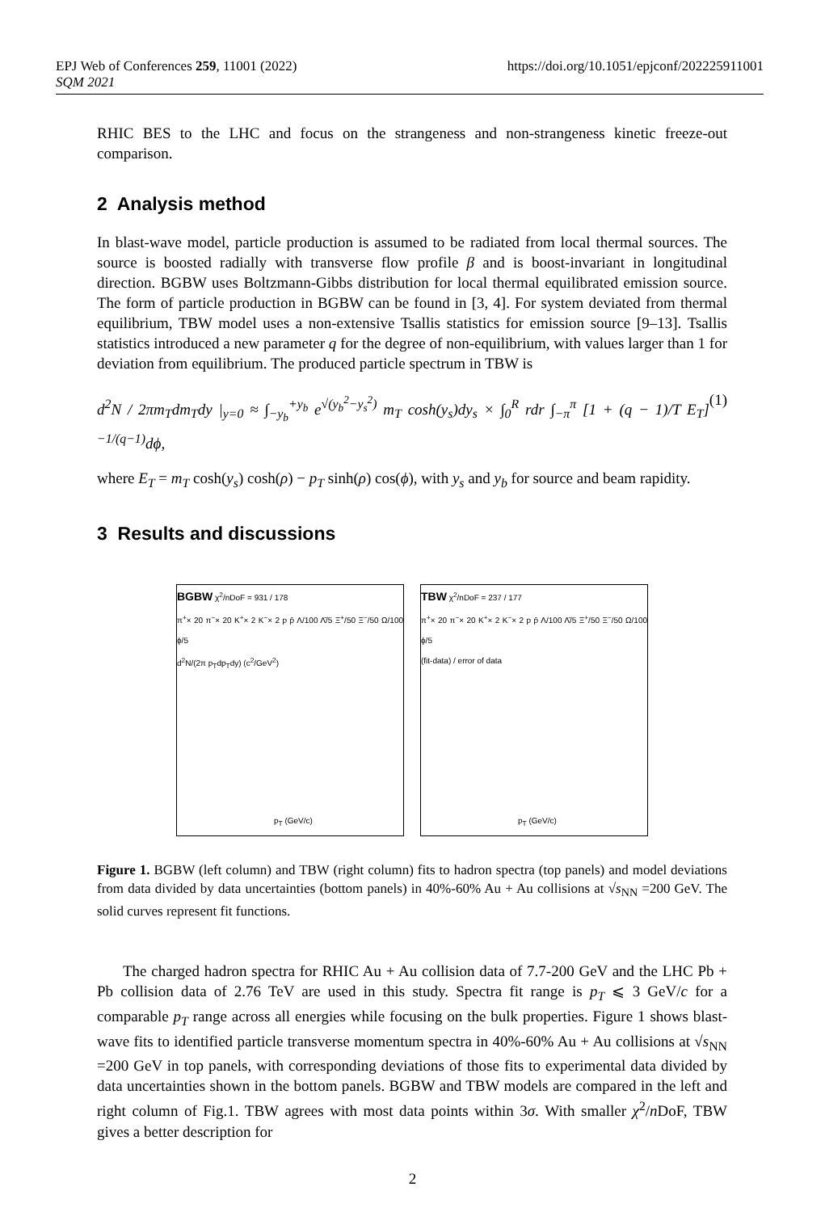EPJ Web of Conferences 259, 11001 (2022)
SQM 2021
https://doi.org/10.1051/epjconf/202225911001
RHIC BES to the LHC and focus on the strangeness and non-strangeness kinetic freeze-out comparison.
2 Analysis method
In blast-wave model, particle production is assumed to be radiated from local thermal sources. The source is boosted radially with transverse flow profile β and is boost-invariant in longitudinal direction. BGBW uses Boltzmann-Gibbs distribution for local thermal equilibrated emission source. The form of particle production in BGBW can be found in [3, 4]. For system deviated from thermal equilibrium, TBW model uses a non-extensive Tsallis statistics for emission source [9–13]. Tsallis statistics introduced a new parameter q for the degree of non-equilibrium, with values larger than 1 for deviation from equilibrium. The produced particle spectrum in TBW is
d<sup>2</sup>N / 2πm<sub>T</sub>dm<sub>T</sub>dy |<sub>y=0</sub> ≈ ∫<sub>−y<sub>b</sub></sub><sup>+y<sub>b</sub></sup> e<sup>√(y<sub>b</sub><sup>2</sup>−y<sub>s</sub><sup>2</sup>)</sup> m<sub>T</sub> cosh(y<sub>s</sub>)dy<sub>s</sub> × ∫<sub>0</sub><sup>R</sup> rdr ∫<sub>−π</sub><sup>π</sup> [1 + (q − 1)/T E<sub>T</sub>]<sup>−1/(q−1)</sup>dϕ, (1)
where E<sub>T</sub> = m<sub>T</sub> cosh(y<sub>s</sub>) cosh(ρ) − p<sub>T</sub> sinh(ρ) cos(ϕ), with y<sub>s</sub> and y<sub>b</sub> for source and beam rapidity.
3 Results and discussions
BGBW χ<sup>2</sup>/nDoF = 931 / 178
π<sup>+</sup>× 20 π<sup>−</sup>× 20 K<sup>+</sup>× 2 K<sup>−</sup>× 2 p p̄ Λ/100 Λ̄/5 Ξ<sup>+</sup>/50 Ξ<sup>−</sup>/50 Ω/100 ϕ/5
d<sup>2</sup>N/(2π p<sub>T</sub>dp<sub>T</sub>dy) (c<sup>2</sup>/GeV<sup>2</sup>)
p<sub>T</sub> (GeV/c)
TBW χ<sup>2</sup>/nDoF = 237 / 177
π<sup>+</sup>× 20 π<sup>−</sup>× 20 K<sup>+</sup>× 2 K<sup>−</sup>× 2 p p̄ Λ/100 Λ̄/5 Ξ<sup>+</sup>/50 Ξ<sup>−</sup>/50 Ω/100 ϕ/5
(fit-data) / error of data
p<sub>T</sub> (GeV/c)
Figure 1. BGBW (left column) and TBW (right column) fits to hadron spectra (top panels) and model deviations from data divided by data uncertainties (bottom panels) in 40%-60% Au + Au collisions at √s<sub>NN</sub> =200 GeV. The solid curves represent fit functions.
The charged hadron spectra for RHIC Au + Au collision data of 7.7-200 GeV and the LHC Pb + Pb collision data of 2.76 TeV are used in this study. Spectra fit range is p<sub>T</sub> ⩽ 3 GeV/c for a comparable p<sub>T</sub> range across all energies while focusing on the bulk properties. Figure 1 shows blast-wave fits to identified particle transverse momentum spectra in 40%-60% Au + Au collisions at √s<sub>NN</sub> =200 GeV in top panels, with corresponding deviations of those fits to experimental data divided by data uncertainties shown in the bottom panels. BGBW and TBW models are compared in the left and right column of Fig.1. TBW agrees with most data points within 3σ. With smaller χ<sup>2</sup>/n DoF, TBW gives a better description for
2